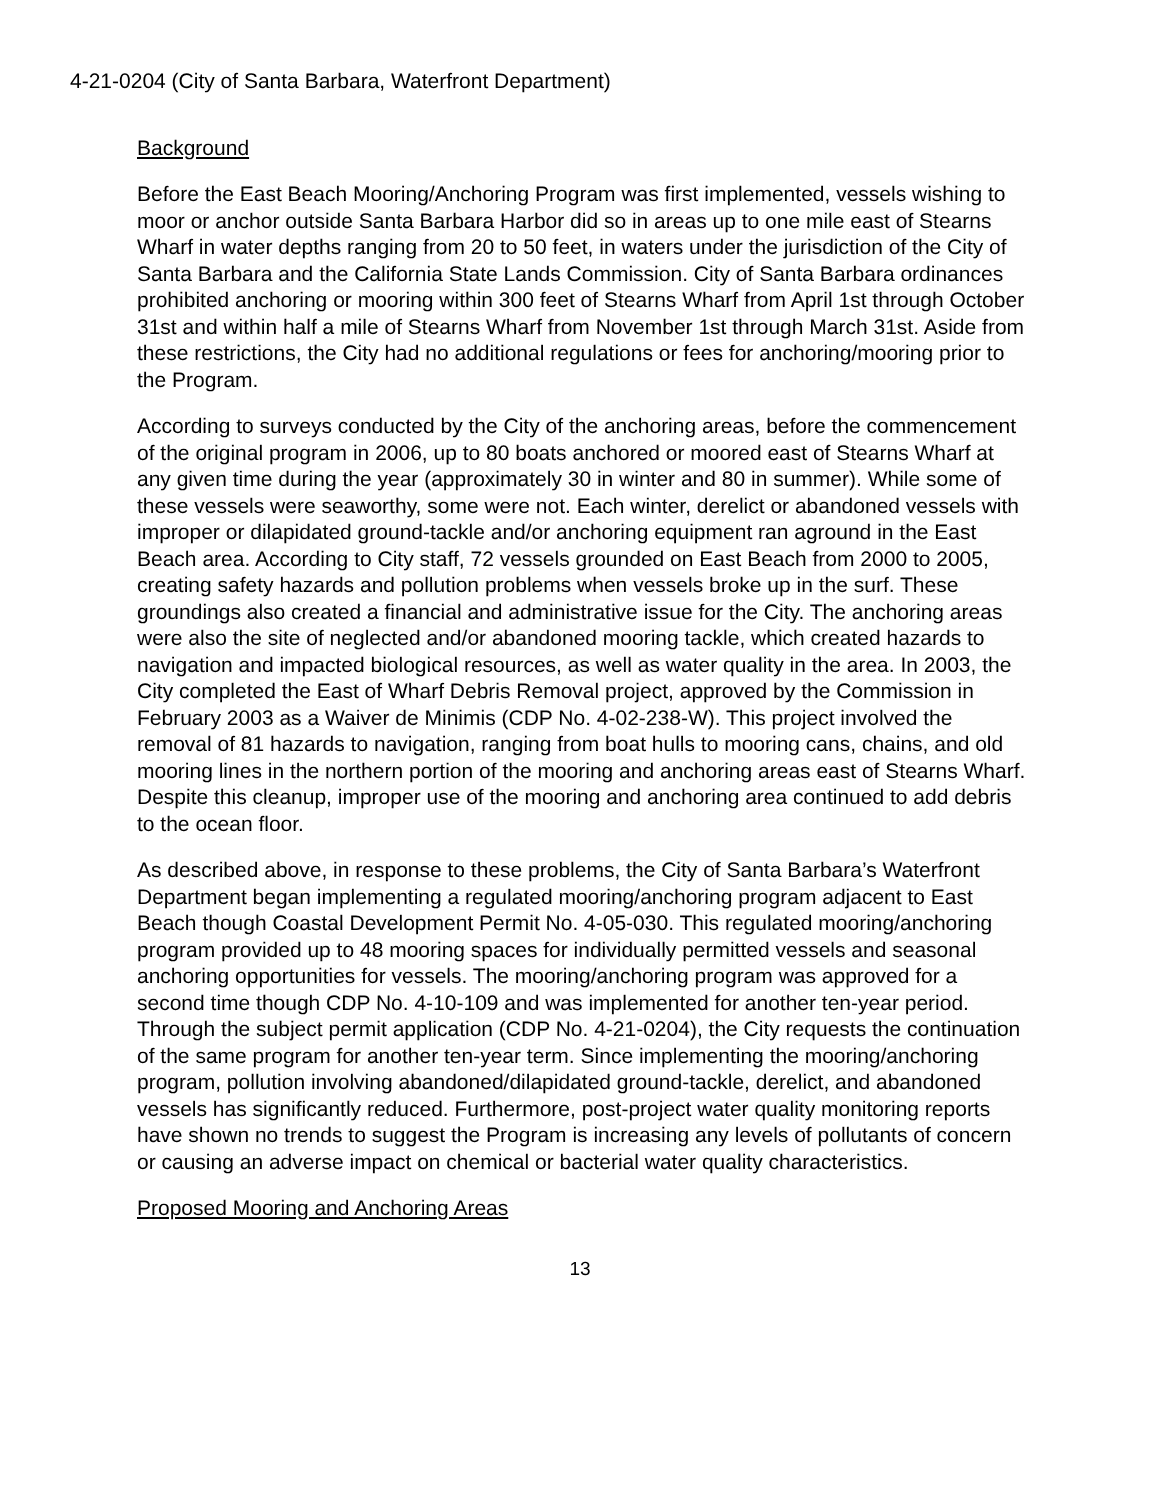4-21-0204 (City of Santa Barbara, Waterfront Department)
Background
Before the East Beach Mooring/Anchoring Program was first implemented, vessels wishing to moor or anchor outside Santa Barbara Harbor did so in areas up to one mile east of Stearns Wharf in water depths ranging from 20 to 50 feet, in waters under the jurisdiction of the City of Santa Barbara and the California State Lands Commission. City of Santa Barbara ordinances prohibited anchoring or mooring within 300 feet of Stearns Wharf from April 1st through October 31st and within half a mile of Stearns Wharf from November 1st through March 31st. Aside from these restrictions, the City had no additional regulations or fees for anchoring/mooring prior to the Program.
According to surveys conducted by the City of the anchoring areas, before the commencement of the original program in 2006, up to 80 boats anchored or moored east of Stearns Wharf at any given time during the year (approximately 30 in winter and 80 in summer). While some of these vessels were seaworthy, some were not. Each winter, derelict or abandoned vessels with improper or dilapidated ground-tackle and/or anchoring equipment ran aground in the East Beach area. According to City staff, 72 vessels grounded on East Beach from 2000 to 2005, creating safety hazards and pollution problems when vessels broke up in the surf. These groundings also created a financial and administrative issue for the City. The anchoring areas were also the site of neglected and/or abandoned mooring tackle, which created hazards to navigation and impacted biological resources, as well as water quality in the area. In 2003, the City completed the East of Wharf Debris Removal project, approved by the Commission in February 2003 as a Waiver de Minimis (CDP No. 4-02-238-W). This project involved the removal of 81 hazards to navigation, ranging from boat hulls to mooring cans, chains, and old mooring lines in the northern portion of the mooring and anchoring areas east of Stearns Wharf. Despite this cleanup, improper use of the mooring and anchoring area continued to add debris to the ocean floor.
As described above, in response to these problems, the City of Santa Barbara’s Waterfront Department began implementing a regulated mooring/anchoring program adjacent to East Beach though Coastal Development Permit No. 4-05-030. This regulated mooring/anchoring program provided up to 48 mooring spaces for individually permitted vessels and seasonal anchoring opportunities for vessels. The mooring/anchoring program was approved for a second time though CDP No. 4-10-109 and was implemented for another ten-year period. Through the subject permit application (CDP No. 4-21-0204), the City requests the continuation of the same program for another ten-year term. Since implementing the mooring/anchoring program, pollution involving abandoned/dilapidated ground-tackle, derelict, and abandoned vessels has significantly reduced. Furthermore, post-project water quality monitoring reports have shown no trends to suggest the Program is increasing any levels of pollutants of concern or causing an adverse impact on chemical or bacterial water quality characteristics.
Proposed Mooring and Anchoring Areas
13